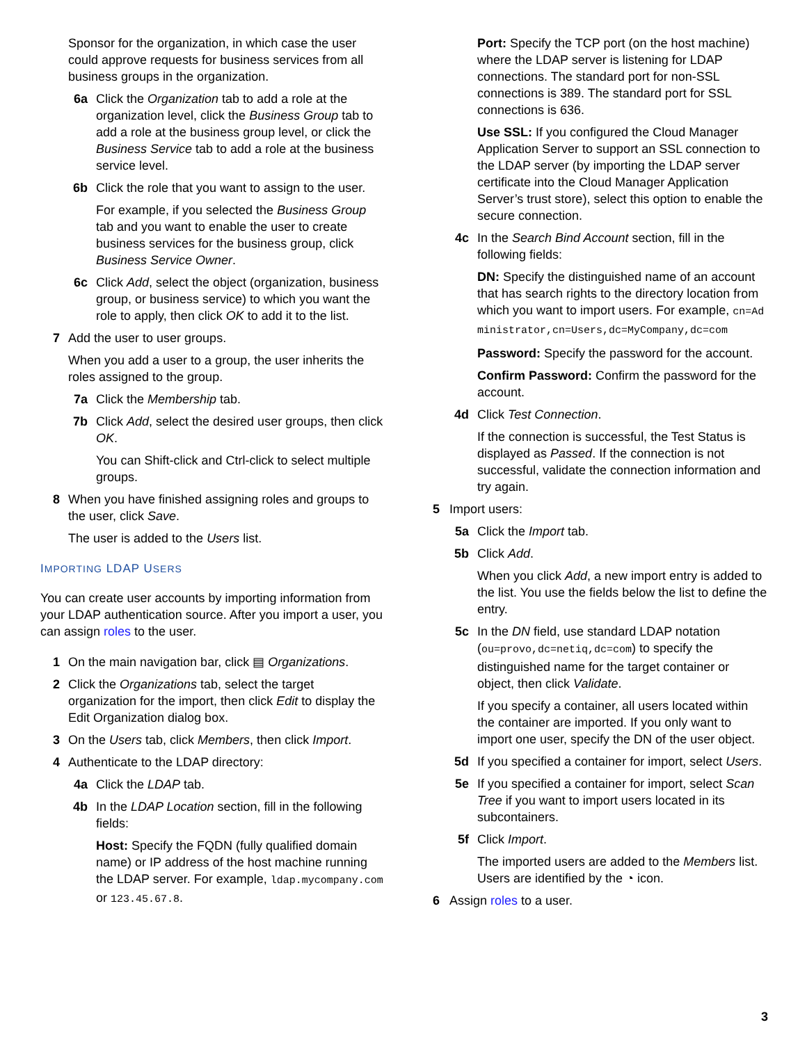Sponsor for the organization, in which case the user could approve requests for business services from all business groups in the organization.
6a Click the Organization tab to add a role at the organization level, click the Business Group tab to add a role at the business group level, or click the Business Service tab to add a role at the business service level.
6b Click the role that you want to assign to the user.
For example, if you selected the Business Group tab and you want to enable the user to create business services for the business group, click Business Service Owner.
6c Click Add, select the object (organization, business group, or business service) to which you want the role to apply, then click OK to add it to the list.
7 Add the user to user groups.
When you add a user to a group, the user inherits the roles assigned to the group.
7a Click the Membership tab.
7b Click Add, select the desired user groups, then click OK.
You can Shift-click and Ctrl-click to select multiple groups.
8 When you have finished assigning roles and groups to the user, click Save.
The user is added to the Users list.
IMPORTING LDAP USERS
You can create user accounts by importing information from your LDAP authentication source. After you import a user, you can assign roles to the user.
1 On the main navigation bar, click ▤ Organizations.
2 Click the Organizations tab, select the target organization for the import, then click Edit to display the Edit Organization dialog box.
3 On the Users tab, click Members, then click Import.
4 Authenticate to the LDAP directory:
4a Click the LDAP tab.
4b In the LDAP Location section, fill in the following fields:
Host: Specify the FQDN (fully qualified domain name) or IP address of the host machine running the LDAP server. For example, ldap.mycompany.com or 123.45.67.8.
Port: Specify the TCP port (on the host machine) where the LDAP server is listening for LDAP connections. The standard port for non-SSL connections is 389. The standard port for SSL connections is 636.
Use SSL: If you configured the Cloud Manager Application Server to support an SSL connection to the LDAP server (by importing the LDAP server certificate into the Cloud Manager Application Server’s trust store), select this option to enable the secure connection.
4c In the Search Bind Account section, fill in the following fields:
DN: Specify the distinguished name of an account that has search rights to the directory location from which you want to import users. For example, cn=Administrator,cn=Users,dc=MyCompany,dc=com
Password: Specify the password for the account.
Confirm Password: Confirm the password for the account.
4d Click Test Connection.
If the connection is successful, the Test Status is displayed as Passed. If the connection is not successful, validate the connection information and try again.
5 Import users:
5a Click the Import tab.
5b Click Add.
When you click Add, a new import entry is added to the list. You use the fields below the list to define the entry.
5c In the DN field, use standard LDAP notation (ou=provo,dc=netiq,dc=com) to specify the distinguished name for the target container or object, then click Validate.
If you specify a container, all users located within the container are imported. If you only want to import one user, specify the DN of the user object.
5d If you specified a container for import, select Users.
5e If you specified a container for import, select Scan Tree if you want to import users located in its subcontainers.
5f Click Import.
The imported users are added to the Members list. Users are identified by the ◔ icon.
6 Assign roles to a user.
3